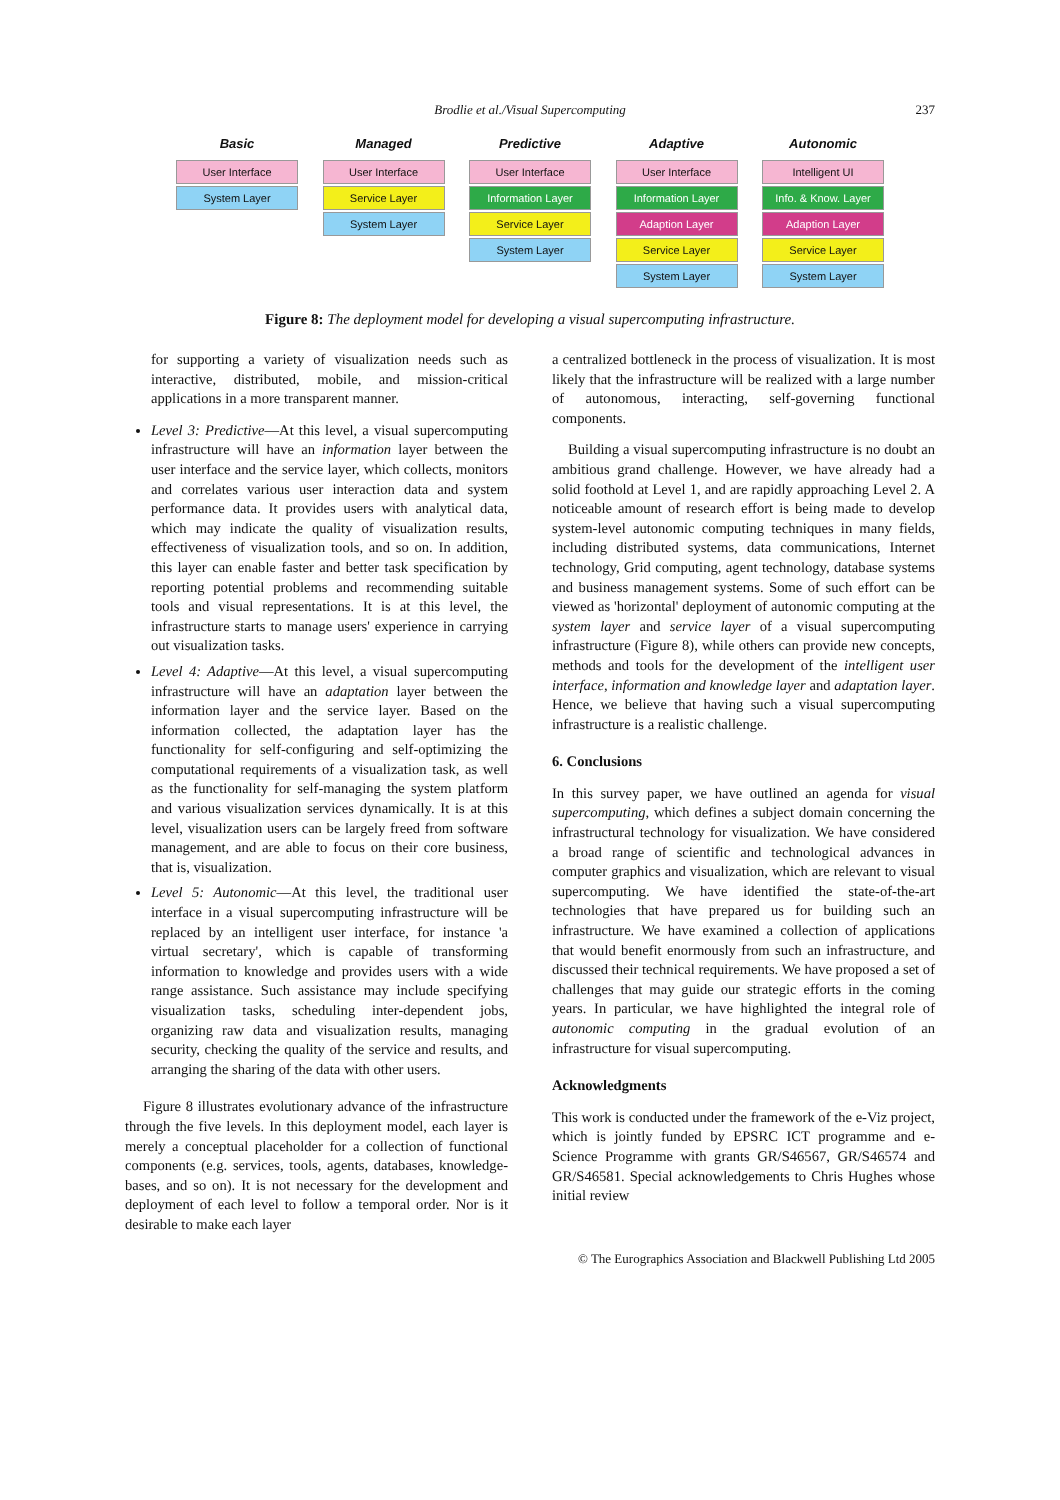Brodlie et al./Visual Supercomputing
237
Basic
User Interface
System Layer
Managed
User Interface
Service Layer
System Layer
Predictive
User Interface
Information Layer
Service Layer
System Layer
Adaptive
User Interface
Information Layer
Adaption Layer
Service Layer
System Layer
Autonomic
Intelligent UI
Info. & Know. Layer
Adaption Layer
Service Layer
System Layer
Figure 8: The deployment model for developing a visual supercomputing infrastructure.
for supporting a variety of visualization needs such as interactive, distributed, mobile, and mission-critical applications in a more transparent manner.
Level 3: Predictive—At this level, a visual supercomputing infrastructure will have an information layer between the user interface and the service layer, which collects, monitors and correlates various user interaction data and system performance data. It provides users with analytical data, which may indicate the quality of visualization results, effectiveness of visualization tools, and so on. In addition, this layer can enable faster and better task specification by reporting potential problems and recommending suitable tools and visual representations. It is at this level, the infrastructure starts to manage users' experience in carrying out visualization tasks.
Level 4: Adaptive—At this level, a visual supercomputing infrastructure will have an adaptation layer between the information layer and the service layer. Based on the information collected, the adaptation layer has the functionality for self-configuring and self-optimizing the computational requirements of a visualization task, as well as the functionality for self-managing the system platform and various visualization services dynamically. It is at this level, visualization users can be largely freed from software management, and are able to focus on their core business, that is, visualization.
Level 5: Autonomic—At this level, the traditional user interface in a visual supercomputing infrastructure will be replaced by an intelligent user interface, for instance 'a virtual secretary', which is capable of transforming information to knowledge and provides users with a wide range assistance. Such assistance may include specifying visualization tasks, scheduling inter-dependent jobs, organizing raw data and visualization results, managing security, checking the quality of the service and results, and arranging the sharing of the data with other users.
Figure 8 illustrates evolutionary advance of the infrastructure through the five levels. In this deployment model, each layer is merely a conceptual placeholder for a collection of functional components (e.g. services, tools, agents, databases, knowledge-bases, and so on). It is not necessary for the development and deployment of each level to follow a temporal order. Nor is it desirable to make each layer
a centralized bottleneck in the process of visualization. It is most likely that the infrastructure will be realized with a large number of autonomous, interacting, self-governing functional components.
Building a visual supercomputing infrastructure is no doubt an ambitious grand challenge. However, we have already had a solid foothold at Level 1, and are rapidly approaching Level 2. A noticeable amount of research effort is being made to develop system-level autonomic computing techniques in many fields, including distributed systems, data communications, Internet technology, Grid computing, agent technology, database systems and business management systems. Some of such effort can be viewed as 'horizontal' deployment of autonomic computing at the system layer and service layer of a visual supercomputing infrastructure (Figure 8), while others can provide new concepts, methods and tools for the development of the intelligent user interface, information and knowledge layer and adaptation layer. Hence, we believe that having such a visual supercomputing infrastructure is a realistic challenge.
6. Conclusions
In this survey paper, we have outlined an agenda for visual supercomputing, which defines a subject domain concerning the infrastructural technology for visualization. We have considered a broad range of scientific and technological advances in computer graphics and visualization, which are relevant to visual supercomputing. We have identified the state-of-the-art technologies that have prepared us for building such an infrastructure. We have examined a collection of applications that would benefit enormously from such an infrastructure, and discussed their technical requirements. We have proposed a set of challenges that may guide our strategic efforts in the coming years. In particular, we have highlighted the integral role of autonomic computing in the gradual evolution of an infrastructure for visual supercomputing.
Acknowledgments
This work is conducted under the framework of the e-Viz project, which is jointly funded by EPSRC ICT programme and e-Science Programme with grants GR/S46567, GR/S46574 and GR/S46581. Special acknowledgements to Chris Hughes whose initial review
© The Eurographics Association and Blackwell Publishing Ltd 2005